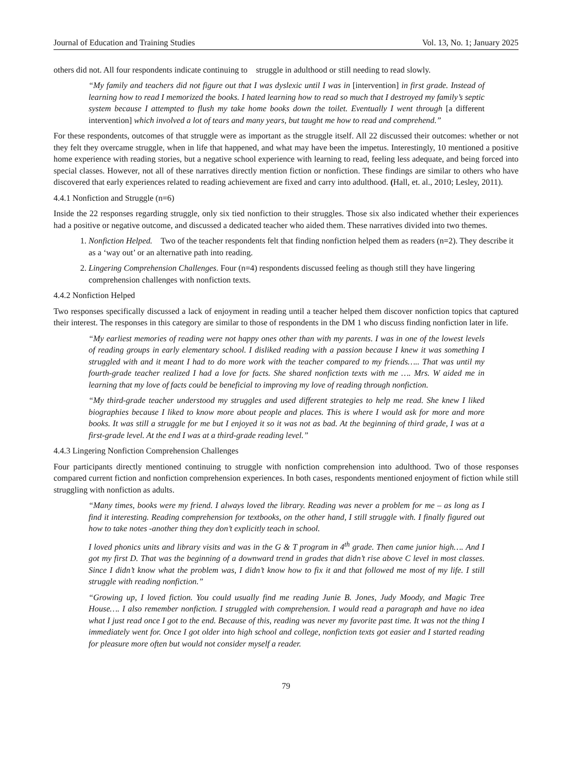Journal of Education and Training Studies Vol. 13, No. 1; January 2025
others did not. All four respondents indicate continuing to struggle in adulthood or still needing to read slowly.
“My family and teachers did not figure out that I was dyslexic until I was in [intervention] in first grade. Instead of learning how to read I memorized the books. I hated learning how to read so much that I destroyed my family’s septic system because I attempted to flush my take home books down the toilet. Eventually I went through [a different intervention] which involved a lot of tears and many years, but taught me how to read and comprehend.”
For these respondents, outcomes of that struggle were as important as the struggle itself. All 22 discussed their outcomes: whether or not they felt they overcame struggle, when in life that happened, and what may have been the impetus. Interestingly, 10 mentioned a positive home experience with reading stories, but a negative school experience with learning to read, feeling less adequate, and being forced into special classes. However, not all of these narratives directly mention fiction or nonfiction. These findings are similar to others who have discovered that early experiences related to reading achievement are fixed and carry into adulthood. (Hall, et. al., 2010; Lesley, 2011).
4.4.1 Nonfiction and Struggle (n=6)
Inside the 22 responses regarding struggle, only six tied nonfiction to their struggles. Those six also indicated whether their experiences had a positive or negative outcome, and discussed a dedicated teacher who aided them. These narratives divided into two themes.
1. Nonfiction Helped. Two of the teacher respondents felt that finding nonfiction helped them as readers (n=2). They describe it as a ‘way out’ or an alternative path into reading.
2. Lingering Comprehension Challenges. Four (n=4) respondents discussed feeling as though still they have lingering comprehension challenges with nonfiction texts.
4.4.2 Nonfiction Helped
Two responses specifically discussed a lack of enjoyment in reading until a teacher helped them discover nonfiction topics that captured their interest. The responses in this category are similar to those of respondents in the DM 1 who discuss finding nonfiction later in life.
“My earliest memories of reading were not happy ones other than with my parents. I was in one of the lowest levels of reading groups in early elementary school. I disliked reading with a passion because I knew it was something I struggled with and it meant I had to do more work with the teacher compared to my friends….. That was until my fourth-grade teacher realized I had a love for facts. She shared nonfiction texts with me …. Mrs. W aided me in learning that my love of facts could be beneficial to improving my love of reading through nonfiction.
“My third-grade teacher understood my struggles and used different strategies to help me read. She knew I liked biographies because I liked to know more about people and places. This is where I would ask for more and more books. It was still a struggle for me but I enjoyed it so it was not as bad. At the beginning of third grade, I was at a first-grade level. At the end I was at a third-grade reading level.”
4.4.3 Lingering Nonfiction Comprehension Challenges
Four participants directly mentioned continuing to struggle with nonfiction comprehension into adulthood. Two of those responses compared current fiction and nonfiction comprehension experiences. In both cases, respondents mentioned enjoyment of fiction while still struggling with nonfiction as adults.
“Many times, books were my friend. I always loved the library. Reading was never a problem for me – as long as I find it interesting. Reading comprehension for textbooks, on the other hand, I still struggle with. I finally figured out how to take notes -another thing they don’t explicitly teach in school.
I loved phonics units and library visits and was in the G & T program in 4<sup>th</sup> grade. Then came junior high…. And I got my first D. That was the beginning of a downward trend in grades that didn’t rise above C level in most classes. Since I didn’t know what the problem was, I didn’t know how to fix it and that followed me most of my life. I still struggle with reading nonfiction.”
“Growing up, I loved fiction. You could usually find me reading Junie B. Jones, Judy Moody, and Magic Tree House…. I also remember nonfiction. I struggled with comprehension. I would read a paragraph and have no idea what I just read once I got to the end. Because of this, reading was never my favorite past time. It was not the thing I immediately went for. Once I got older into high school and college, nonfiction texts got easier and I started reading for pleasure more often but would not consider myself a reader.
79